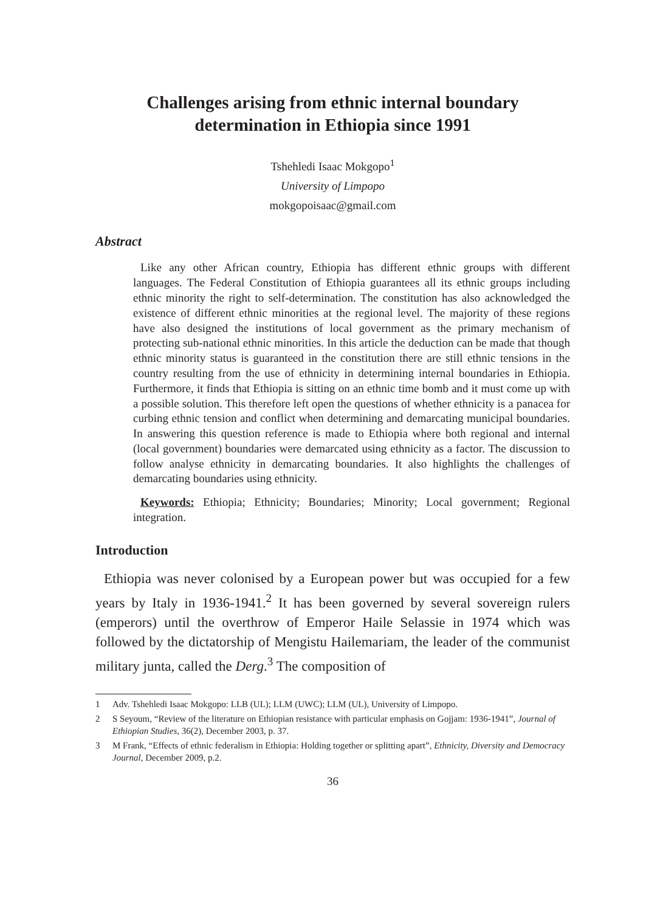Challenges arising from ethnic internal boundary
determination in Ethiopia since 1991
Tshehledi Isaac Mokgopo<sup>1</sup>
University of Limpopo
mokgopoisaac@gmail.com
Abstract
Like any other African country, Ethiopia has different ethnic groups with different languages. The Federal Constitution of Ethiopia guarantees all its ethnic groups including ethnic minority the right to self-determination. The constitution has also acknowledged the existence of different ethnic minorities at the regional level. The majority of these regions have also designed the institutions of local government as the primary mechanism of protecting sub-national ethnic minorities. In this article the deduction can be made that though ethnic minority status is guaranteed in the constitution there are still ethnic tensions in the country resulting from the use of ethnicity in determining internal boundaries in Ethiopia. Furthermore, it finds that Ethiopia is sitting on an ethnic time bomb and it must come up with a possible solution. This therefore left open the questions of whether ethnicity is a panacea for curbing ethnic tension and conflict when determining and demarcating municipal boundaries. In answering this question reference is made to Ethiopia where both regional and internal (local government) boundaries were demarcated using ethnicity as a factor. The discussion to follow analyse ethnicity in demarcating boundaries. It also highlights the challenges of demarcating boundaries using ethnicity.
Keywords: Ethiopia; Ethnicity; Boundaries; Minority; Local government; Regional integration.
Introduction
Ethiopia was never colonised by a European power but was occupied for a few years by Italy in 1936-1941.<sup>2</sup> It has been governed by several sovereign rulers (emperors) until the overthrow of Emperor Haile Selassie in 1974 which was followed by the dictatorship of Mengistu Hailemariam, the leader of the communist military junta, called the Derg.<sup>3</sup> The composition of
1 Adv. Tshehledi Isaac Mokgopo: LLB (UL); LLM (UWC); LLM (UL), University of Limpopo.
2 S Seyoum, “Review of the literature on Ethiopian resistance with particular emphasis on Gojjam: 1936-1941”, Journal of Ethiopian Studies, 36(2), December 2003, p. 37.
3 M Frank, “Effects of ethnic federalism in Ethiopia: Holding together or splitting apart”, Ethnicity, Diversity and Democracy Journal, December 2009, p.2.
36